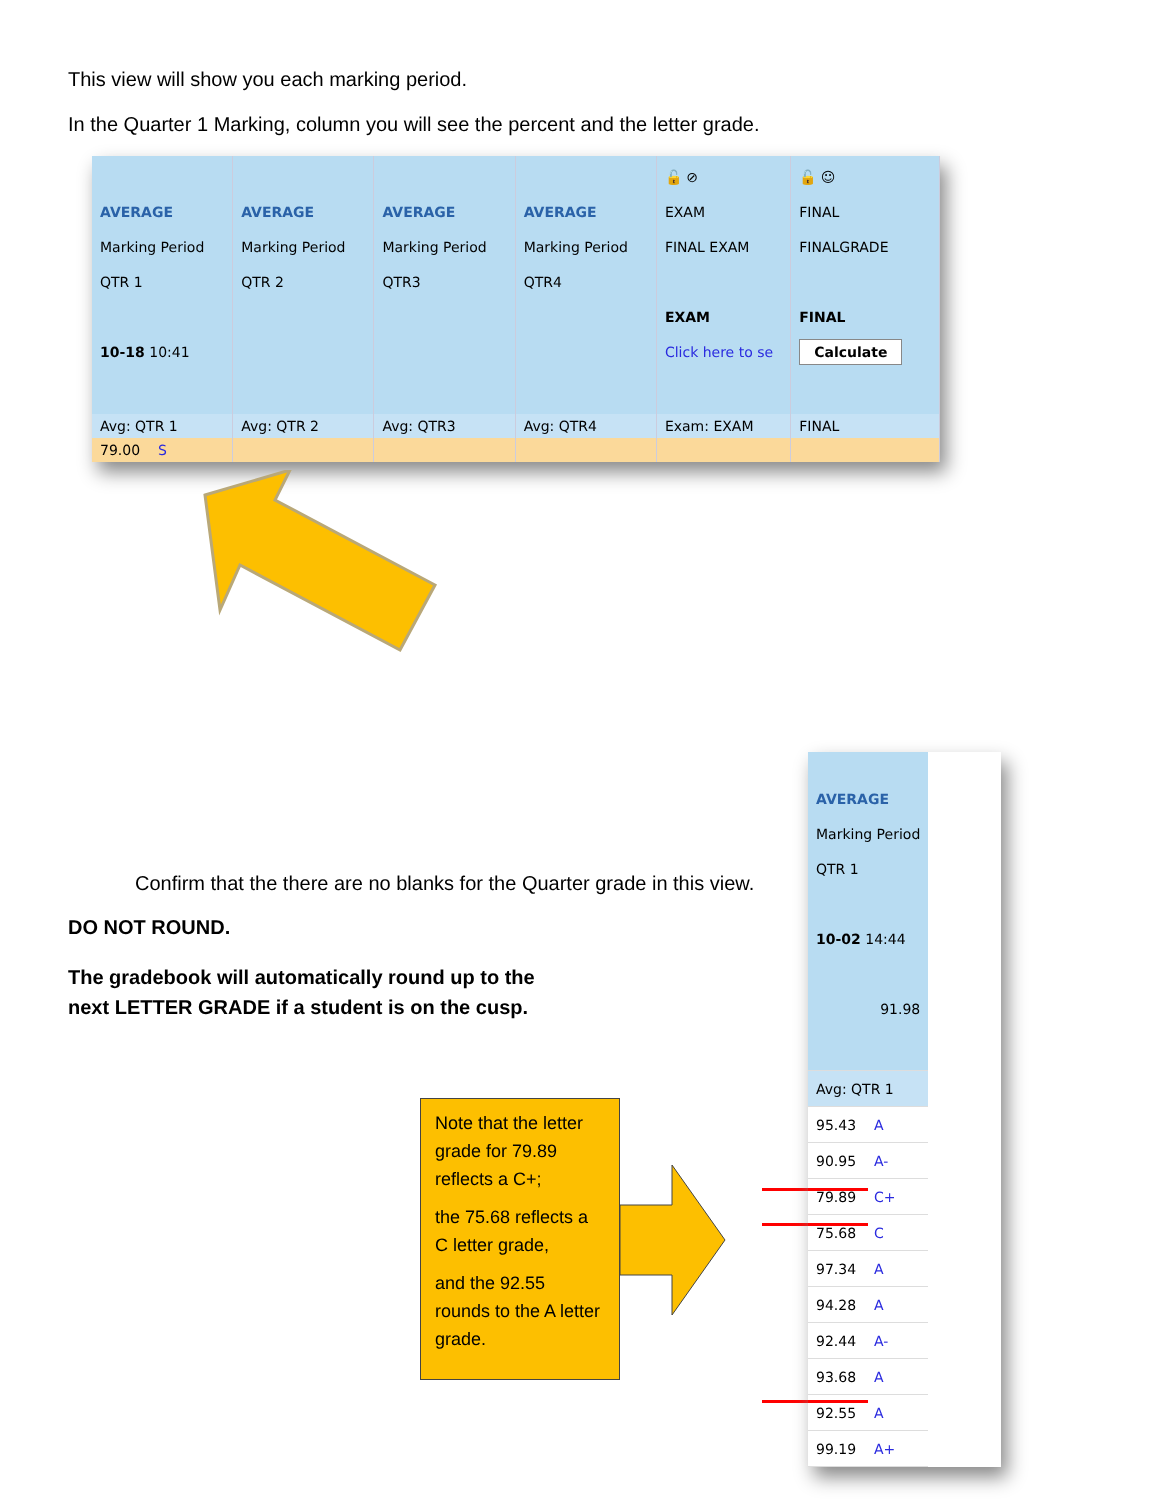This view will show you each marking period.
In the Quarter 1 Marking, column you will see the percent and the letter grade.
| AVERAGE Marking Period QTR 1 10-18 10:41 | AVERAGE Marking Period QTR 2 | AVERAGE Marking Period QTR3 | AVERAGE Marking Period QTR4 | 🔓 ⊘ EXAM FINAL EXAM EXAM Click here to se | 🔓 ☺ FINAL FINALGRADE FINAL Calculate |
| --- | --- | --- | --- | --- | --- |
| Avg: QTR 1 | Avg: QTR 2 | Avg: QTR3 | Avg: QTR4 | Exam: EXAM | FINAL |
| 79.00 S | | | | | |
Confirm that the there are no blanks for the Quarter grade in this view.
DO NOT ROUND.
The gradebook will automatically round up to the next LETTER GRADE if a student is on the cusp.
Note that the letter grade for 79.89 reflects a C+;
the 75.68 reflects a C letter grade,
and the 92.55 rounds to the A letter grade.
| AVERAGE Marking Period QTR 1 10-02 14:44 91.98 |
| Avg: QTR 1 |
| 95.43 A |
| 90.95 A- |
| 79.89 C+ |
| 75.68 C |
| 97.34 A |
| 94.28 A |
| 92.44 A- |
| 93.68 A |
| 92.55 A |
| 99.19 A+ |